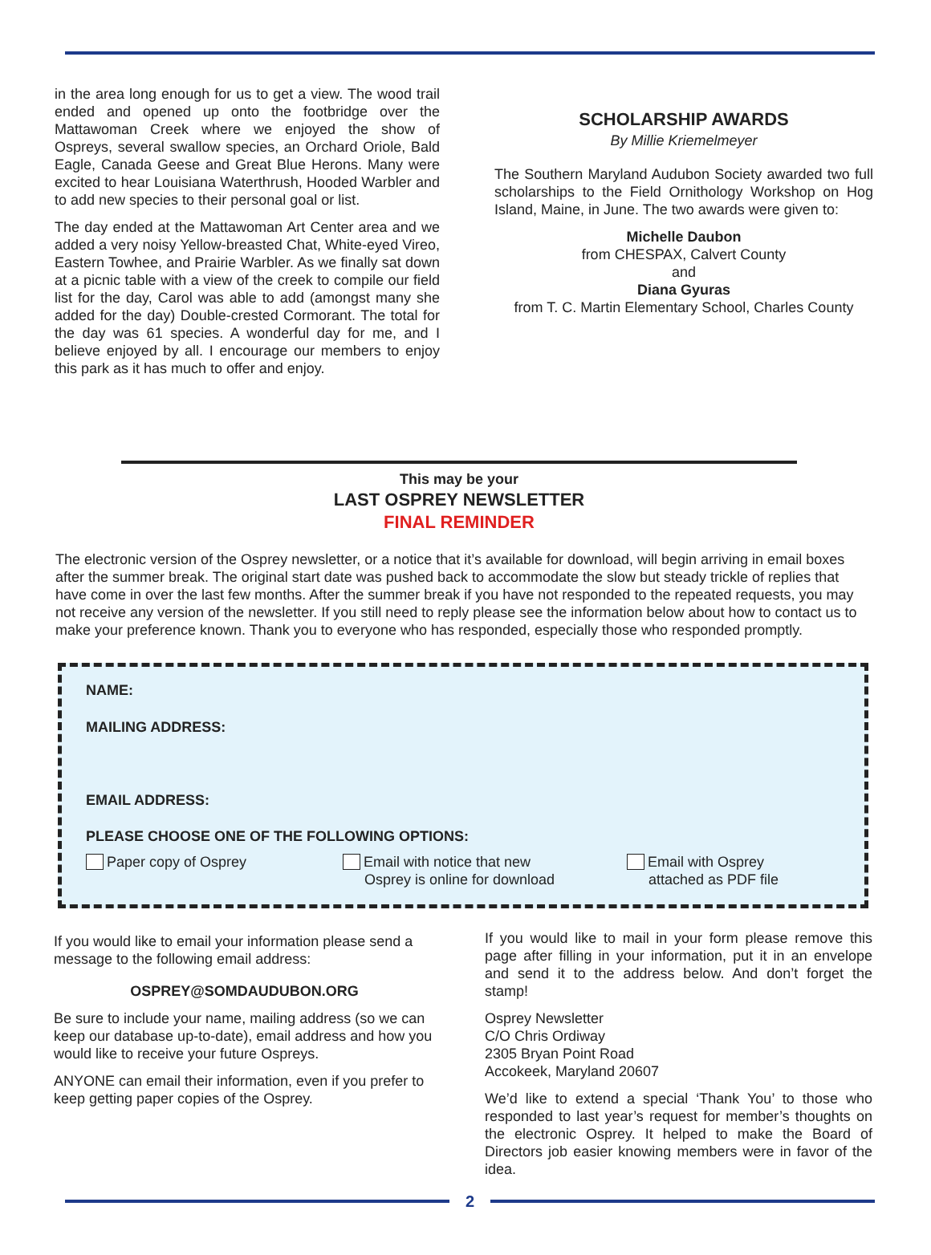in the area long enough for us to get a view. The wood trail ended and opened up onto the footbridge over the Mattawoman Creek where we enjoyed the show of Ospreys, several swallow species, an Orchard Oriole, Bald Eagle, Canada Geese and Great Blue Herons. Many were excited to hear Louisiana Waterthrush, Hooded Warbler and to add new species to their personal goal or list.
The day ended at the Mattawoman Art Center area and we added a very noisy Yellow-breasted Chat, White-eyed Vireo, Eastern Towhee, and Prairie Warbler. As we finally sat down at a picnic table with a view of the creek to compile our field list for the day, Carol was able to add (amongst many she added for the day) Double-crested Cormorant. The total for the day was 61 species. A wonderful day for me, and I believe enjoyed by all. I encourage our members to enjoy this park as it has much to offer and enjoy.
SCHOLARSHIP AWARDS
By Millie Kriemelmeyer
The Southern Maryland Audubon Society awarded two full scholarships to the Field Ornithology Workshop on Hog Island, Maine, in June. The two awards were given to:
Michelle Daubon
from CHESPAX, Calvert County
and
Diana Gyuras
from T. C. Martin Elementary School, Charles County
This may be your
LAST OSPREY NEWSLETTER
FINAL REMINDER
The electronic version of the Osprey newsletter, or a notice that it’s available for download, will begin arriving in email boxes after the summer break. The original start date was pushed back to accommodate the slow but steady trickle of replies that have come in over the last few months. After the summer break if you have not responded to the repeated requests, you may not receive any version of the newsletter. If you still need to reply please see the information below about how to contact us to make your preference known. Thank you to everyone who has responded, especially those who responded promptly.
NAME:
MAILING ADDRESS:
EMAIL ADDRESS:
PLEASE CHOOSE ONE OF THE FOLLOWING OPTIONS:
Paper copy of Osprey Email with notice that new
Osprey is online for download
Email with Osprey
attached as PDF file
If you would like to email your information please send a message to the following email address:
OSPREY@SOMDAUDUBON.ORG
Be sure to include your name, mailing address (so we can keep our database up-to-date), email address and how you would like to receive your future Ospreys.
ANYONE can email their information, even if you prefer to keep getting paper copies of the Osprey.
If you would like to mail in your form please remove this page after filling in your information, put it in an envelope and send it to the address below. And don’t forget the stamp!
Osprey Newsletter
C/O Chris Ordiway
2305 Bryan Point Road
Accokeek, Maryland 20607
We’d like to extend a special ‘Thank You’ to those who responded to last year’s request for member’s thoughts on the electronic Osprey. It helped to make the Board of Directors job easier knowing members were in favor of the idea.
2